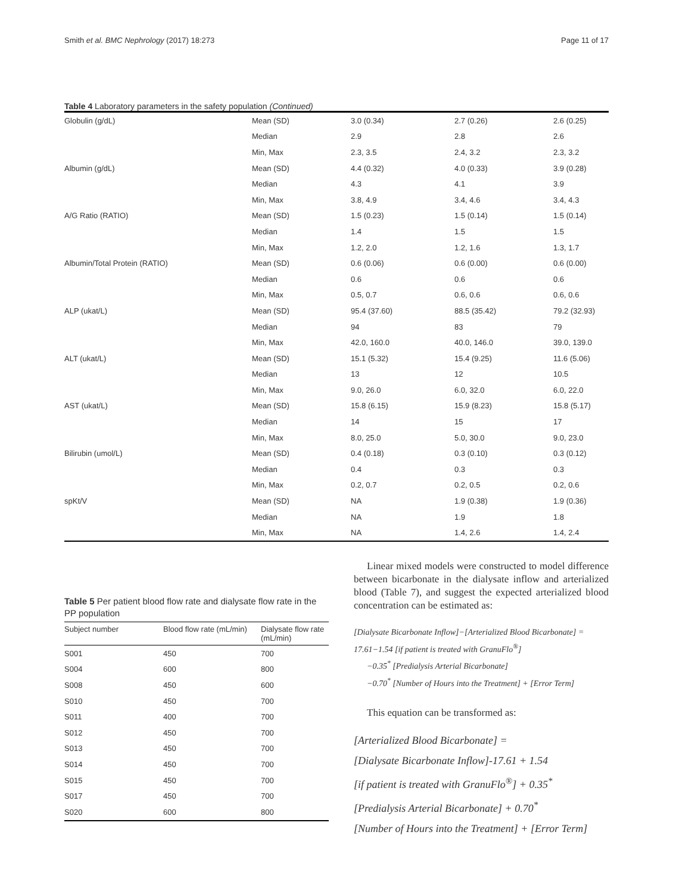Smith et al. BMC Nephrology (2017) 18:273 Page 11 of 17
Table 4 Laboratory parameters in the safety population (Continued)
| Globulin (g/dL) | Mean (SD) | 3.0 (0.34) | 2.7 (0.26) | 2.6 (0.25) |
| | Median | 2.9 | 2.8 | 2.6 |
| | Min, Max | 2.3, 3.5 | 2.4, 3.2 | 2.3, 3.2 |
| Albumin (g/dL) | Mean (SD) | 4.4 (0.32) | 4.0 (0.33) | 3.9 (0.28) |
| | Median | 4.3 | 4.1 | 3.9 |
| | Min, Max | 3.8, 4.9 | 3.4, 4.6 | 3.4, 4.3 |
| A/G Ratio (RATIO) | Mean (SD) | 1.5 (0.23) | 1.5 (0.14) | 1.5 (0.14) |
| | Median | 1.4 | 1.5 | 1.5 |
| | Min, Max | 1.2, 2.0 | 1.2, 1.6 | 1.3, 1.7 |
| Albumin/Total Protein (RATIO) | Mean (SD) | 0.6 (0.06) | 0.6 (0.00) | 0.6 (0.00) |
| | Median | 0.6 | 0.6 | 0.6 |
| | Min, Max | 0.5, 0.7 | 0.6, 0.6 | 0.6, 0.6 |
| ALP (ukat/L) | Mean (SD) | 95.4 (37.60) | 88.5 (35.42) | 79.2 (32.93) |
| | Median | 94 | 83 | 79 |
| | Min, Max | 42.0, 160.0 | 40.0, 146.0 | 39.0, 139.0 |
| ALT (ukat/L) | Mean (SD) | 15.1 (5.32) | 15.4 (9.25) | 11.6 (5.06) |
| | Median | 13 | 12 | 10.5 |
| | Min, Max | 9.0, 26.0 | 6.0, 32.0 | 6.0, 22.0 |
| AST (ukat/L) | Mean (SD) | 15.8 (6.15) | 15.9 (8.23) | 15.8 (5.17) |
| | Median | 14 | 15 | 17 |
| | Min, Max | 8.0, 25.0 | 5.0, 30.0 | 9.0, 23.0 |
| Bilirubin (umol/L) | Mean (SD) | 0.4 (0.18) | 0.3 (0.10) | 0.3 (0.12) |
| | Median | 0.4 | 0.3 | 0.3 |
| | Min, Max | 0.2, 0.7 | 0.2, 0.5 | 0.2, 0.6 |
| spKt/V | Mean (SD) | NA | 1.9 (0.38) | 1.9 (0.36) |
| | Median | NA | 1.9 | 1.8 |
| | Min, Max | NA | 1.4, 2.6 | 1.4, 2.4 |
Table 5 Per patient blood flow rate and dialysate flow rate in the PP population
| Subject number | Blood flow rate (mL/min) | Dialysate flow rate (mL/min) |
| --- | --- | --- |
| S001 | 450 | 700 |
| S004 | 600 | 800 |
| S008 | 450 | 600 |
| S010 | 450 | 700 |
| S011 | 400 | 700 |
| S012 | 450 | 700 |
| S013 | 450 | 700 |
| S014 | 450 | 700 |
| S015 | 450 | 700 |
| S017 | 450 | 700 |
| S020 | 600 | 800 |
Linear mixed models were constructed to model difference between bicarbonate in the dialysate inflow and arterialized blood (Table 7), and suggest the expected arterialized blood concentration can be estimated as:
[Dialysate Bicarbonate Inflow]−[Arterialized Blood Bicarbonate] =
17.61−1.54 [if patient is treated with GranuFlo<sup>®</sup>]
−0.35<sup>*</sup> [Predialysis Arterial Bicarbonate]
−0.70<sup>*</sup> [Number of Hours into the Treatment] + [Error Term]
This equation can be transformed as:
[Arterialized Blood Bicarbonate] =
[Dialysate Bicarbonate Inflow]-17.61 + 1.54
[if patient is treated with GranuFlo<sup>®</sup>] + 0.35<sup>*</sup>
[Predialysis Arterial Bicarbonate] + 0.70<sup>*</sup>
[Number of Hours into the Treatment] + [Error Term]